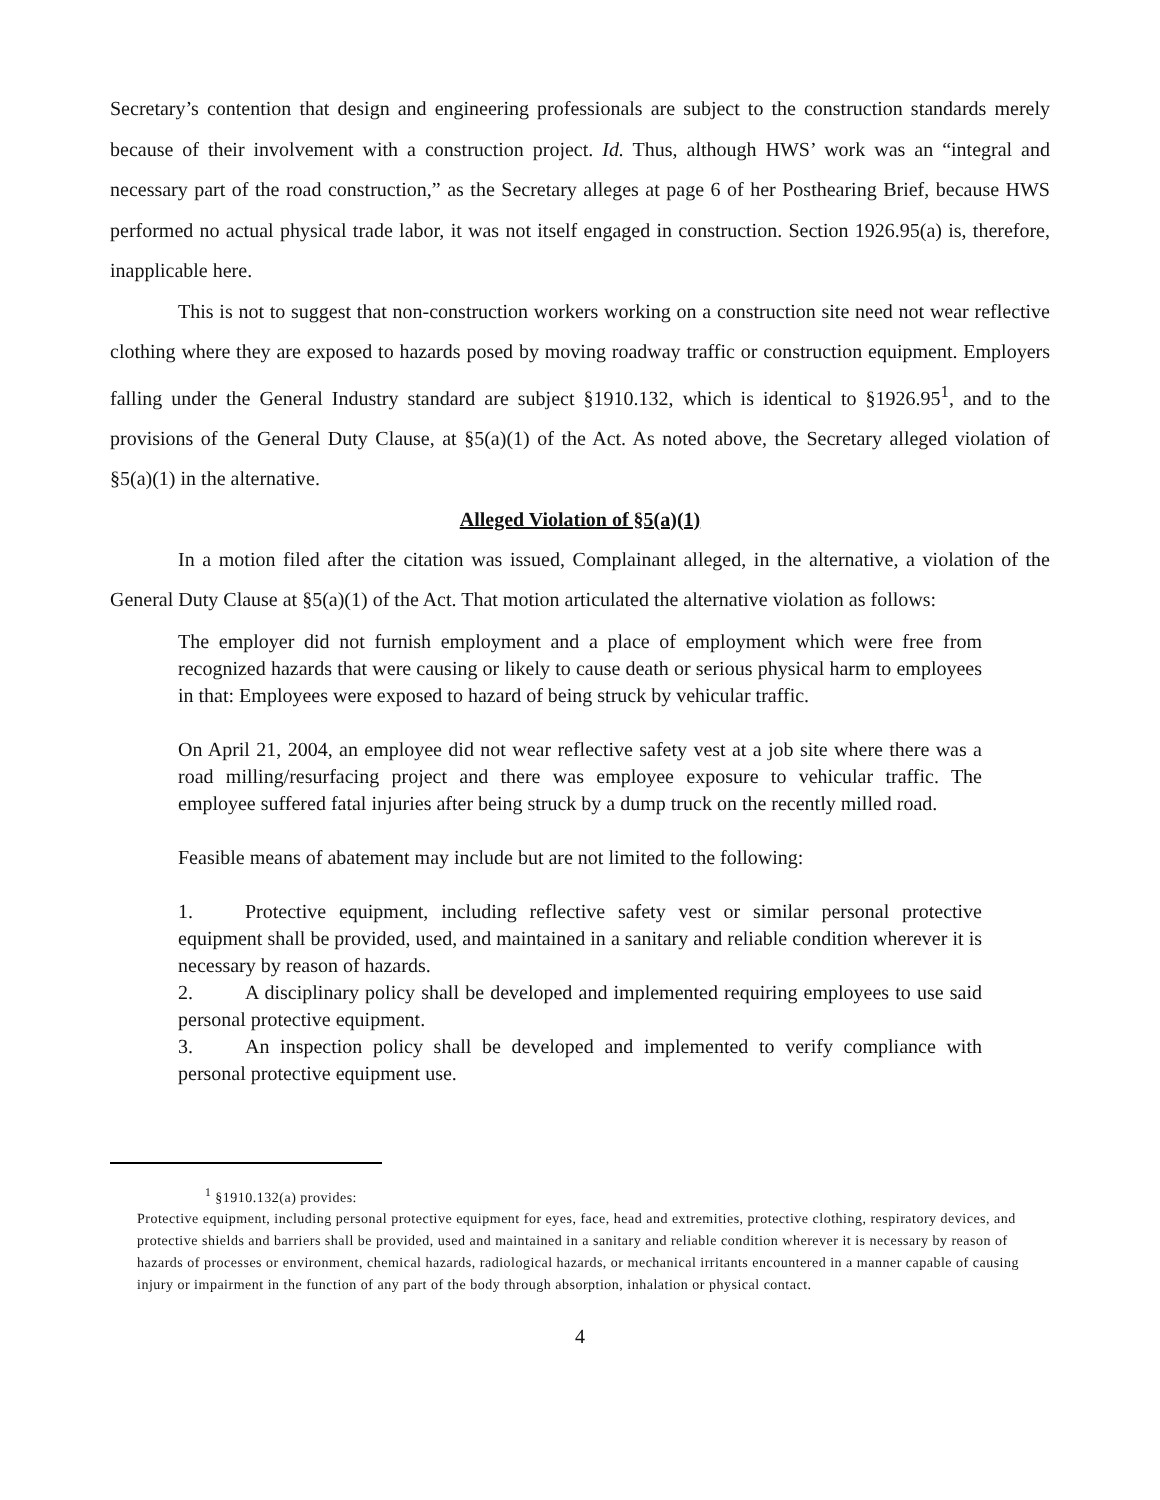Secretary’s contention that design and engineering professionals are subject to the construction standards merely because of their involvement with a construction project. Id. Thus, although HWS’ work was an “integral and necessary part of the road construction,” as the Secretary alleges at page 6 of her Posthearing Brief, because HWS performed no actual physical trade labor, it was not itself engaged in construction. Section 1926.95(a) is, therefore, inapplicable here.
This is not to suggest that non-construction workers working on a construction site need not wear reflective clothing where they are exposed to hazards posed by moving roadway traffic or construction equipment. Employers falling under the General Industry standard are subject §1910.132, which is identical to §1926.95<sup>1</sup>, and to the provisions of the General Duty Clause, at §5(a)(1) of the Act. As noted above, the Secretary alleged violation of §5(a)(1) in the alternative.
Alleged Violation of §5(a)(1)
In a motion filed after the citation was issued, Complainant alleged, in the alternative, a violation of the General Duty Clause at §5(a)(1) of the Act. That motion articulated the alternative violation as follows:
The employer did not furnish employment and a place of employment which were free from recognized hazards that were causing or likely to cause death or serious physical harm to employees in that: Employees were exposed to hazard of being struck by vehicular traffic.
On April 21, 2004, an employee did not wear reflective safety vest at a job site where there was a road milling/resurfacing project and there was employee exposure to vehicular traffic. The employee suffered fatal injuries after being struck by a dump truck on the recently milled road.
Feasible means of abatement may include but are not limited to the following:
1. Protective equipment, including reflective safety vest or similar personal protective equipment shall be provided, used, and maintained in a sanitary and reliable condition wherever it is necessary by reason of hazards.
2. A disciplinary policy shall be developed and implemented requiring employees to use said personal protective equipment.
3. An inspection policy shall be developed and implemented to verify compliance with personal protective equipment use.
<sup>1</sup> §1910.132(a) provides:
Protective equipment, including personal protective equipment for eyes, face, head and extremities, protective clothing, respiratory devices, and protective shields and barriers shall be provided, used and maintained in a sanitary and reliable condition wherever it is necessary by reason of hazards of processes or environment, chemical hazards, radiological hazards, or mechanical irritants encountered in a manner capable of causing injury or impairment in the function of any part of the body through absorption, inhalation or physical contact.
4